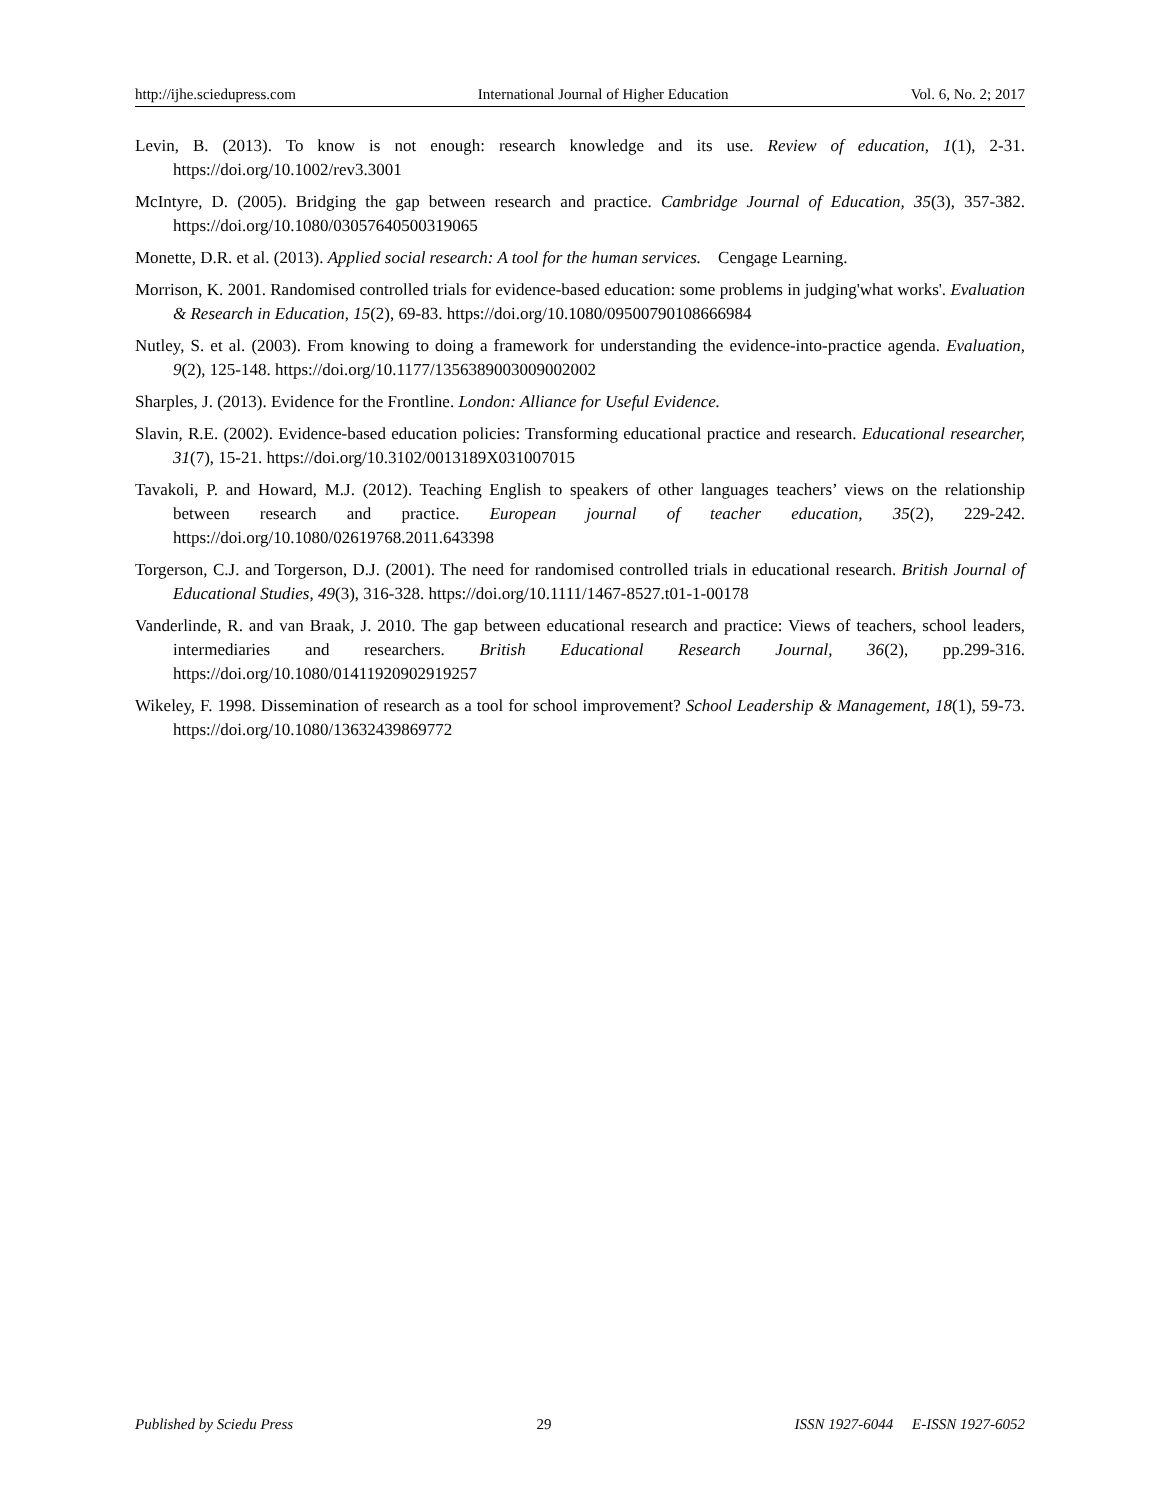http://ijhe.sciedupress.com International Journal of Higher Education Vol. 6, No. 2; 2017
Levin, B. (2013). To know is not enough: research knowledge and its use. Review of education, 1(1), 2-31. https://doi.org/10.1002/rev3.3001
McIntyre, D. (2005). Bridging the gap between research and practice. Cambridge Journal of Education, 35(3), 357-382. https://doi.org/10.1080/03057640500319065
Monette, D.R. et al. (2013). Applied social research: A tool for the human services. Cengage Learning.
Morrison, K. 2001. Randomised controlled trials for evidence-based education: some problems in judging'what works'. Evaluation & Research in Education, 15(2), 69-83. https://doi.org/10.1080/09500790108666984
Nutley, S. et al. (2003). From knowing to doing a framework for understanding the evidence-into-practice agenda. Evaluation, 9(2), 125-148. https://doi.org/10.1177/1356389003009002002
Sharples, J. (2013). Evidence for the Frontline. London: Alliance for Useful Evidence.
Slavin, R.E. (2002). Evidence-based education policies: Transforming educational practice and research. Educational researcher, 31(7), 15-21. https://doi.org/10.3102/0013189X031007015
Tavakoli, P. and Howard, M.J. (2012). Teaching English to speakers of other languages teachers’ views on the relationship between research and practice. European journal of teacher education, 35(2), 229-242. https://doi.org/10.1080/02619768.2011.643398
Torgerson, C.J. and Torgerson, D.J. (2001). The need for randomised controlled trials in educational research. British Journal of Educational Studies, 49(3), 316-328. https://doi.org/10.1111/1467-8527.t01-1-00178
Vanderlinde, R. and van Braak, J. 2010. The gap between educational research and practice: Views of teachers, school leaders, intermediaries and researchers. British Educational Research Journal, 36(2), pp.299-316. https://doi.org/10.1080/01411920902919257
Wikeley, F. 1998. Dissemination of research as a tool for school improvement? School Leadership & Management, 18(1), 59-73. https://doi.org/10.1080/13632439869772
Published by Sciedu Press 29 ISSN 1927-6044 E-ISSN 1927-6052